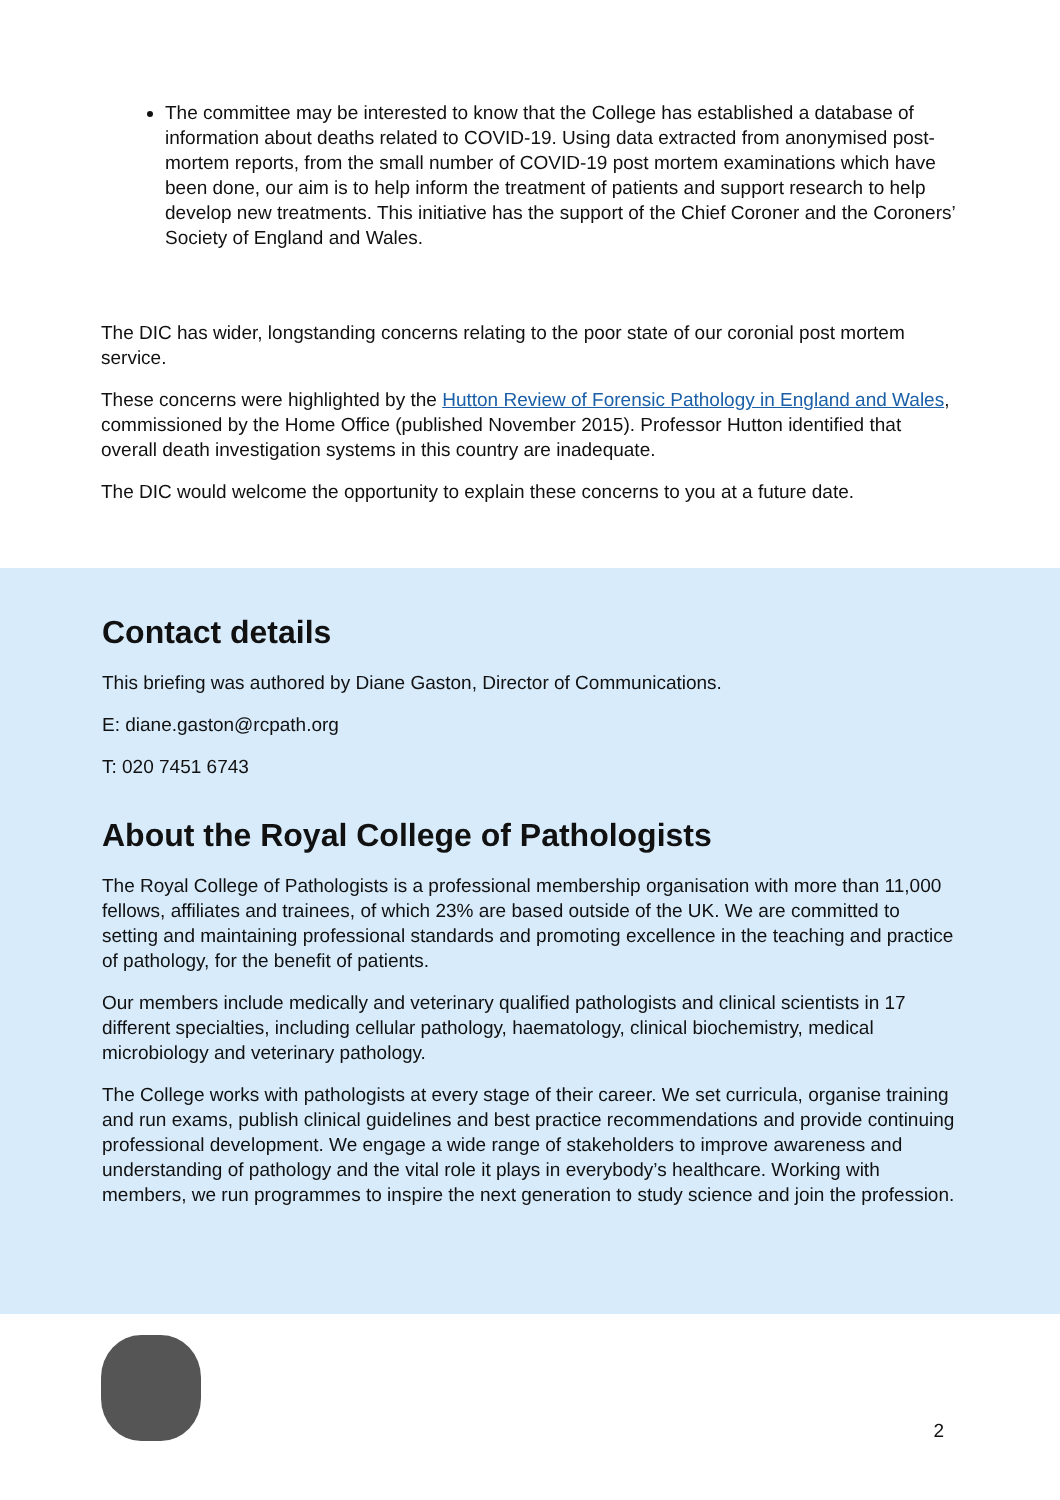The committee may be interested to know that the College has established a database of information about deaths related to COVID-19. Using data extracted from anonymised post-mortem reports, from the small number of COVID-19 post mortem examinations which have been done, our aim is to help inform the treatment of patients and support research to help develop new treatments. This initiative has the support of the Chief Coroner and the Coroners’ Society of England and Wales.
The DIC has wider, longstanding concerns relating to the poor state of our coronial post mortem service.
These concerns were highlighted by the Hutton Review of Forensic Pathology in England and Wales, commissioned by the Home Office (published November 2015). Professor Hutton identified that overall death investigation systems in this country are inadequate.
The DIC would welcome the opportunity to explain these concerns to you at a future date.
Contact details
This briefing was authored by Diane Gaston, Director of Communications.
E: diane.gaston@rcpath.org
T: 020 7451 6743
About the Royal College of Pathologists
The Royal College of Pathologists is a professional membership organisation with more than 11,000 fellows, affiliates and trainees, of which 23% are based outside of the UK. We are committed to setting and maintaining professional standards and promoting excellence in the teaching and practice of pathology, for the benefit of patients.
Our members include medically and veterinary qualified pathologists and clinical scientists in 17 different specialties, including cellular pathology, haematology, clinical biochemistry, medical microbiology and veterinary pathology.
The College works with pathologists at every stage of their career. We set curricula, organise training and run exams, publish clinical guidelines and best practice recommendations and provide continuing professional development. We engage a wide range of stakeholders to improve awareness and understanding of pathology and the vital role it plays in everybody’s healthcare. Working with members, we run programmes to inspire the next generation to study science and join the profession.
2